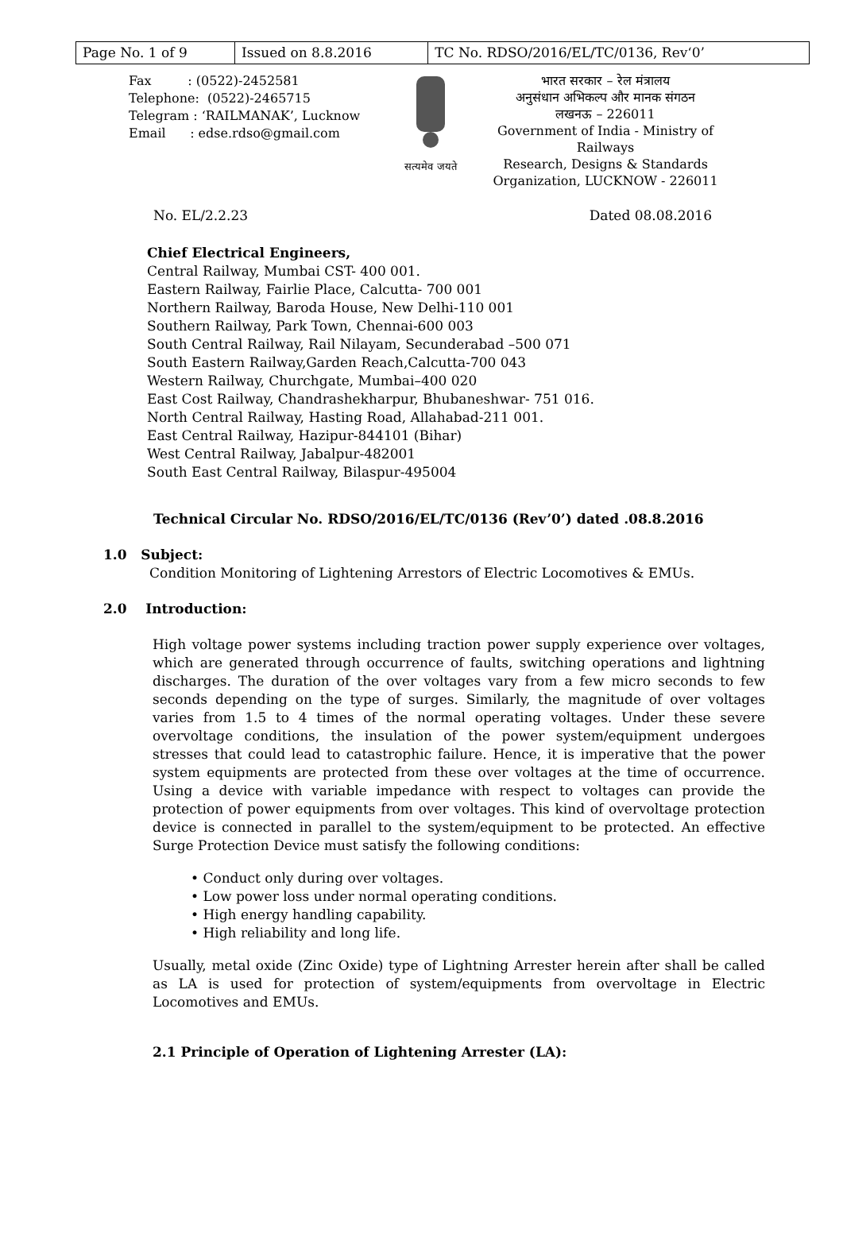| Page No. 1 of 9 | Issued on 8.8.2016 | TC No. RDSO/2016/EL/TC/0136, Rev‘0’ |
Fax : (0522)-2452581
Telephone: (0522)-2465715
Telegram : ‘RAILMANAK’, Lucknow
Email : edse.rdso@gmail.com
सत्यमेव जयते
भारत सरकार – रेल मंत्रालय
अनुसंधान अभिकल्प और मानक संगठन
लखनऊ – 226011
Government of India - Ministry of Railways
Research, Designs & Standards Organization, LUCKNOW - 226011
No. EL/2.2.23 Dated 08.08.2016
Chief Electrical Engineers,
Central Railway, Mumbai CST- 400 001.
Eastern Railway, Fairlie Place, Calcutta- 700 001
Northern Railway, Baroda House, New Delhi-110 001
Southern Railway, Park Town, Chennai-600 003
South Central Railway, Rail Nilayam, Secunderabad –500 071
South Eastern Railway,Garden Reach,Calcutta-700 043
Western Railway, Churchgate, Mumbai–400 020
East Cost Railway, Chandrashekharpur, Bhubaneshwar- 751 016.
North Central Railway, Hasting Road, Allahabad-211 001.
East Central Railway, Hazipur-844101 (Bihar)
West Central Railway, Jabalpur-482001
South East Central Railway, Bilaspur-495004
Technical Circular No. RDSO/2016/EL/TC/0136 (Rev’0’) dated .08.8.2016
1.0 Subject:
Condition Monitoring of Lightening Arrestors of Electric Locomotives & EMUs.
2.0 Introduction:
High voltage power systems including traction power supply experience over voltages, which are generated through occurrence of faults, switching operations and lightning discharges. The duration of the over voltages vary from a few micro seconds to few seconds depending on the type of surges. Similarly, the magnitude of over voltages varies from 1.5 to 4 times of the normal operating voltages. Under these severe overvoltage conditions, the insulation of the power system/equipment undergoes stresses that could lead to catastrophic failure. Hence, it is imperative that the power system equipments are protected from these over voltages at the time of occurrence. Using a device with variable impedance with respect to voltages can provide the protection of power equipments from over voltages. This kind of overvoltage protection device is connected in parallel to the system/equipment to be protected. An effective Surge Protection Device must satisfy the following conditions:
• Conduct only during over voltages.
• Low power loss under normal operating conditions.
• High energy handling capability.
• High reliability and long life.
Usually, metal oxide (Zinc Oxide) type of Lightning Arrester herein after shall be called as LA is used for protection of system/equipments from overvoltage in Electric Locomotives and EMUs.
2.1 Principle of Operation of Lightening Arrester (LA):